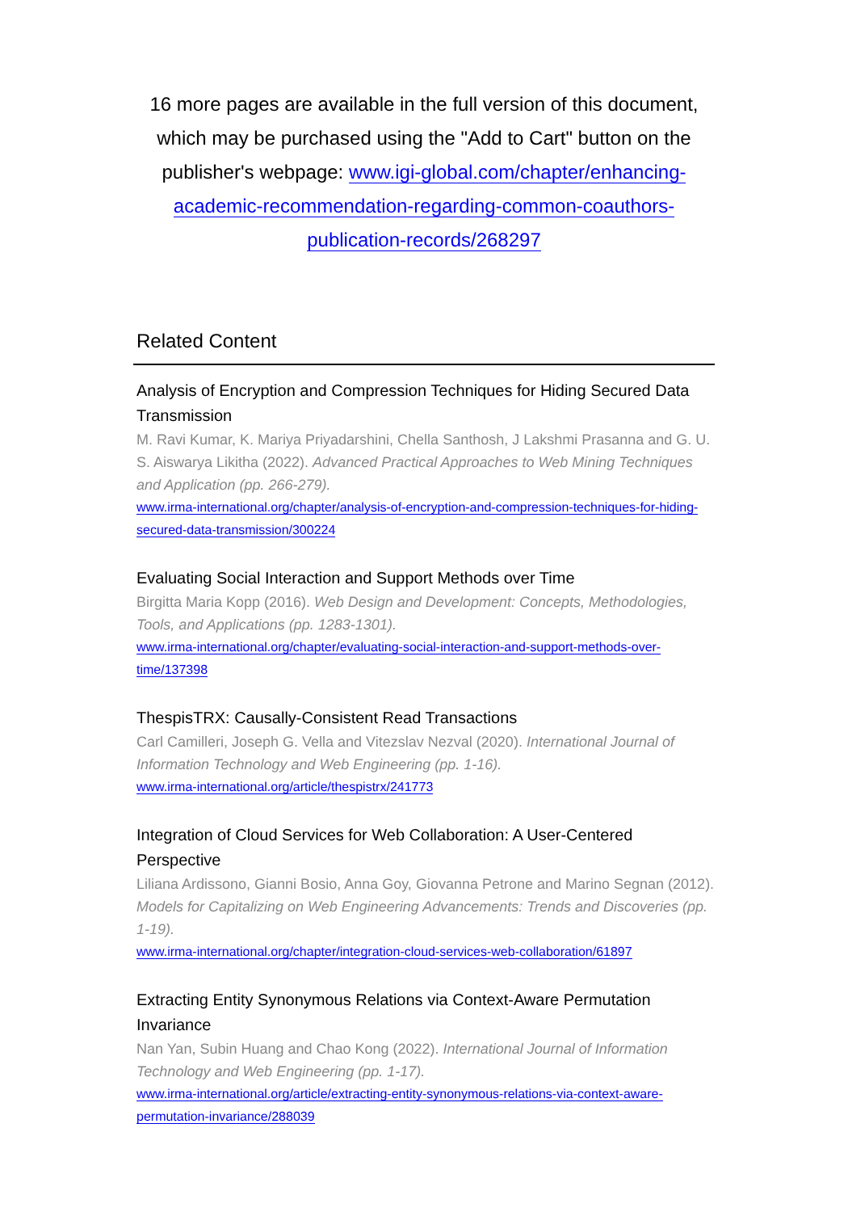16 more pages are available in the full version of this document, which may be purchased using the "Add to Cart" button on the publisher's webpage: www.igi-global.com/chapter/enhancing-academic-recommendation-regarding-common-coauthors-publication-records/268297
Related Content
Analysis of Encryption and Compression Techniques for Hiding Secured Data Transmission
M. Ravi Kumar, K. Mariya Priyadarshini, Chella Santhosh, J Lakshmi Prasanna and G. U. S. Aiswarya Likitha (2022). Advanced Practical Approaches to Web Mining Techniques and Application (pp. 266-279).
www.irma-international.org/chapter/analysis-of-encryption-and-compression-techniques-for-hiding-secured-data-transmission/300224
Evaluating Social Interaction and Support Methods over Time
Birgitta Maria Kopp (2016). Web Design and Development: Concepts, Methodologies, Tools, and Applications (pp. 1283-1301).
www.irma-international.org/chapter/evaluating-social-interaction-and-support-methods-over-time/137398
ThespisTRX: Causally-Consistent Read Transactions
Carl Camilleri, Joseph G. Vella and Vitezslav Nezval (2020). International Journal of Information Technology and Web Engineering (pp. 1-16).
www.irma-international.org/article/thespistrx/241773
Integration of Cloud Services for Web Collaboration: A User-Centered Perspective
Liliana Ardissono, Gianni Bosio, Anna Goy, Giovanna Petrone and Marino Segnan (2012). Models for Capitalizing on Web Engineering Advancements: Trends and Discoveries (pp. 1-19).
www.irma-international.org/chapter/integration-cloud-services-web-collaboration/61897
Extracting Entity Synonymous Relations via Context-Aware Permutation Invariance
Nan Yan, Subin Huang and Chao Kong (2022). International Journal of Information Technology and Web Engineering (pp. 1-17).
www.irma-international.org/article/extracting-entity-synonymous-relations-via-context-aware-permutation-invariance/288039